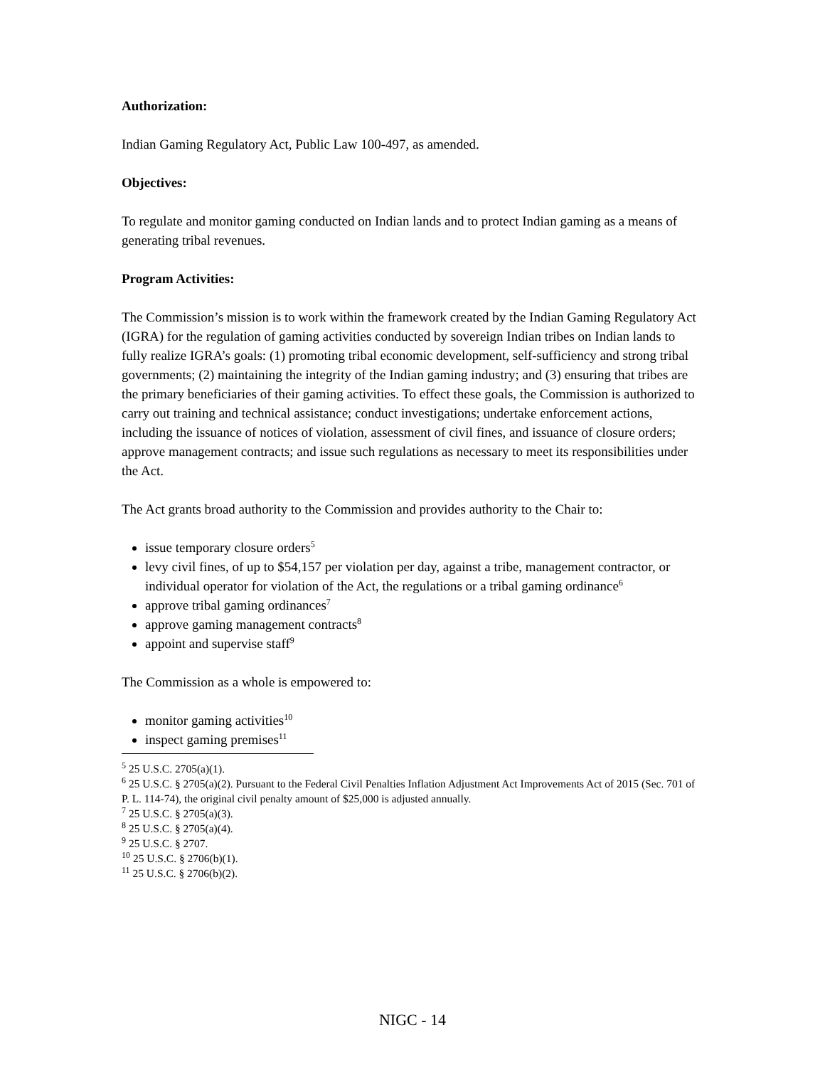Authorization:
Indian Gaming Regulatory Act, Public Law 100-497, as amended.
Objectives:
To regulate and monitor gaming conducted on Indian lands and to protect Indian gaming as a means of generating tribal revenues.
Program Activities:
The Commission’s mission is to work within the framework created by the Indian Gaming Regulatory Act (IGRA) for the regulation of gaming activities conducted by sovereign Indian tribes on Indian lands to fully realize IGRA’s goals: (1) promoting tribal economic development, self-sufficiency and strong tribal governments; (2) maintaining the integrity of the Indian gaming industry; and (3) ensuring that tribes are the primary beneficiaries of their gaming activities. To effect these goals, the Commission is authorized to carry out training and technical assistance; conduct investigations; undertake enforcement actions, including the issuance of notices of violation, assessment of civil fines, and issuance of closure orders; approve management contracts; and issue such regulations as necessary to meet its responsibilities under the Act.
The Act grants broad authority to the Commission and provides authority to the Chair to:
issue temporary closure orders<sup>5</sup>
levy civil fines, of up to $54,157 per violation per day, against a tribe, management contractor, or individual operator for violation of the Act, the regulations or a tribal gaming ordinance<sup>6</sup>
approve tribal gaming ordinances<sup>7</sup>
approve gaming management contracts<sup>8</sup>
appoint and supervise staff<sup>9</sup>
The Commission as a whole is empowered to:
monitor gaming activities<sup>10</sup>
inspect gaming premises<sup>11</sup>
<sup>5</sup> 25 U.S.C. 2705(a)(1).
<sup>6</sup> 25 U.S.C. § 2705(a)(2). Pursuant to the Federal Civil Penalties Inflation Adjustment Act Improvements Act of 2015 (Sec. 701 of P. L. 114-74), the original civil penalty amount of $25,000 is adjusted annually.
<sup>7</sup> 25 U.S.C. § 2705(a)(3).
<sup>8</sup> 25 U.S.C. § 2705(a)(4).
<sup>9</sup> 25 U.S.C. § 2707.
<sup>10</sup> 25 U.S.C. § 2706(b)(1).
<sup>11</sup> 25 U.S.C. § 2706(b)(2).
NIGC - 14